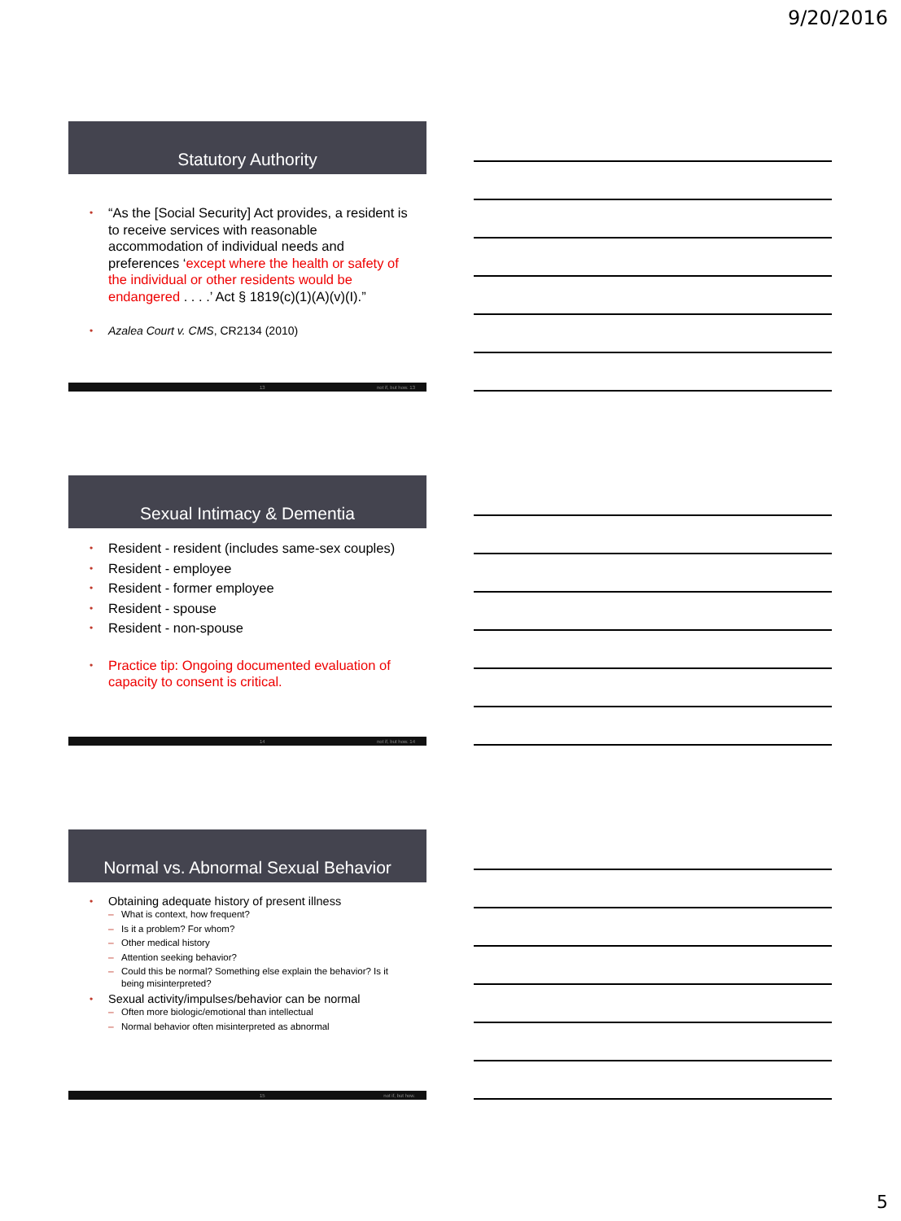9/20/2016
Statutory Authority
• “As the [Social Security] Act provides, a resident is to receive services with reasonable accommodation of individual needs and preferences ‘except where the health or safety of the individual or other residents would be endangered . . . .’ Act § 1819(c)(1)(A)(v)(I).”
• Azalea Court v. CMS, CR2134 (2010)
13 not if, but how. 13
Sexual Intimacy & Dementia
• Resident - resident (includes same-sex couples)
• Resident - employee
• Resident - former employee
• Resident - spouse
• Resident - non-spouse
• Practice tip: Ongoing documented evaluation of capacity to consent is critical.
14 not if, but how. 14
Normal vs. Abnormal Sexual Behavior
• Obtaining adequate history of present illness
– What is context, how frequent?
– Is it a problem? For whom?
– Other medical history
– Attention seeking behavior?
– Could this be normal? Something else explain the behavior? Is it being misinterpreted?
• Sexual activity/impulses/behavior can be normal
– Often more biologic/emotional than intellectual
– Normal behavior often misinterpreted as abnormal
15 not if, but how.
5